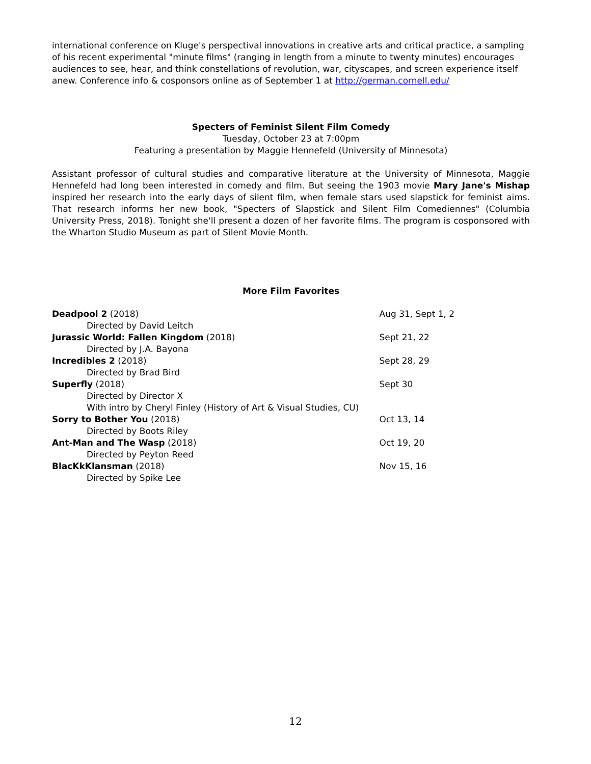international conference on Kluge's perspectival innovations in creative arts and critical practice, a sampling of his recent experimental "minute films" (ranging in length from a minute to twenty minutes) encourages audiences to see, hear, and think constellations of revolution, war, cityscapes, and screen experience itself anew. Conference info & cosponsors online as of September 1 at http://german.cornell.edu/
Specters of Feminist Silent Film Comedy
Tuesday, October 23 at 7:00pm
Featuring a presentation by Maggie Hennefeld (University of Minnesota)
Assistant professor of cultural studies and comparative literature at the University of Minnesota, Maggie Hennefeld had long been interested in comedy and film. But seeing the 1903 movie Mary Jane's Mishap inspired her research into the early days of silent film, when female stars used slapstick for feminist aims. That research informs her new book, "Specters of Slapstick and Silent Film Comediennes" (Columbia University Press, 2018). Tonight she'll present a dozen of her favorite films. The program is cosponsored with the Wharton Studio Museum as part of Silent Movie Month.
More Film Favorites
| Deadpool 2 (2018) | Aug 31, Sept 1, 2 |
| Directed by David Leitch | |
| Jurassic World: Fallen Kingdom (2018) | Sept 21, 22 |
| Directed by J.A. Bayona | |
| Incredibles 2 (2018) | Sept 28, 29 |
| Directed by Brad Bird | |
| Superfly (2018) | Sept 30 |
| Directed by Director X | |
| With intro by Cheryl Finley (History of Art & Visual Studies, CU) | |
| Sorry to Bother You (2018) | Oct 13, 14 |
| Directed by Boots Riley | |
| Ant-Man and The Wasp (2018) | Oct 19, 20 |
| Directed by Peyton Reed | |
| BlacKkKlansman (2018) | Nov 15, 16 |
| Directed by Spike Lee | |
12